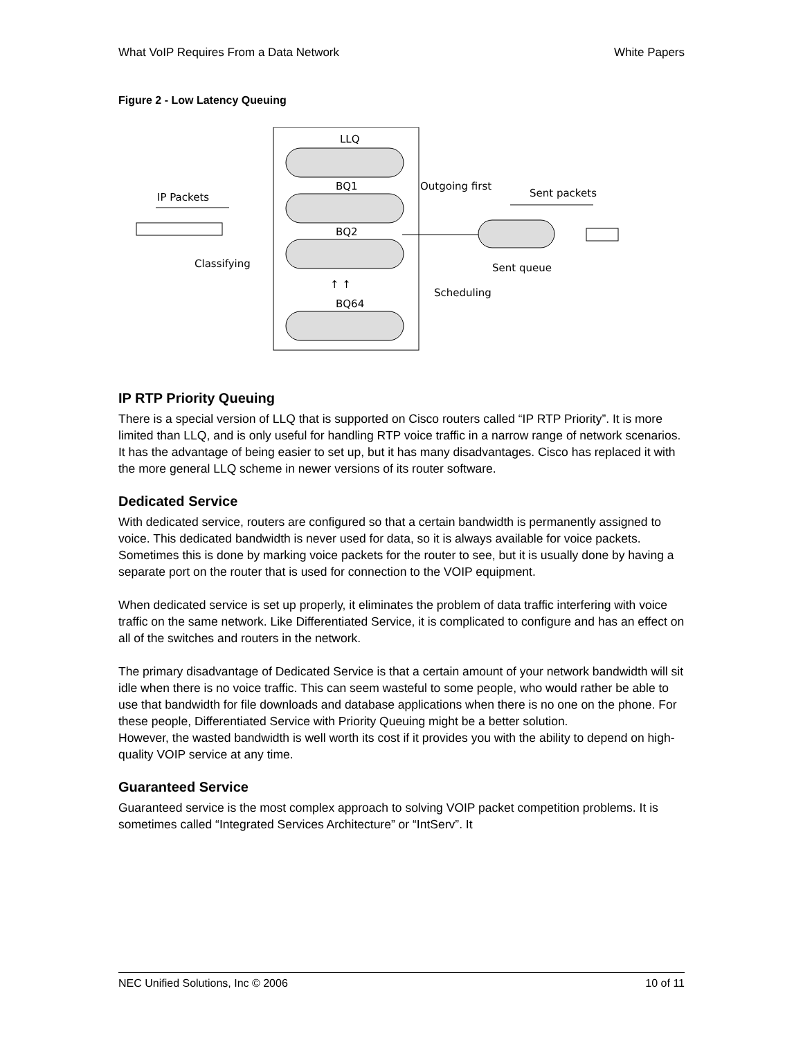What VoIP Requires From a Data Network White Papers
Figure 2 - Low Latency Queuing
LLQ
BQ1
BQ2
↑ ↑
BQ64
IP Packets
Classifying
Outgoing first
Sent packets
Sent queue
Scheduling
IP RTP Priority Queuing
There is a special version of LLQ that is supported on Cisco routers called “IP RTP Priority”. It is more limited than LLQ, and is only useful for handling RTP voice traffic in a narrow range of network scenarios. It has the advantage of being easier to set up, but it has many disadvantages. Cisco has replaced it with the more general LLQ scheme in newer versions of its router software.
Dedicated Service
With dedicated service, routers are configured so that a certain bandwidth is permanently assigned to voice. This dedicated bandwidth is never used for data, so it is always available for voice packets. Sometimes this is done by marking voice packets for the router to see, but it is usually done by having a separate port on the router that is used for connection to the VOIP equipment.
When dedicated service is set up properly, it eliminates the problem of data traffic interfering with voice traffic on the same network. Like Differentiated Service, it is complicated to configure and has an effect on all of the switches and routers in the network.
The primary disadvantage of Dedicated Service is that a certain amount of your network bandwidth will sit idle when there is no voice traffic. This can seem wasteful to some people, who would rather be able to use that bandwidth for file downloads and database applications when there is no one on the phone. For these people, Differentiated Service with Priority Queuing might be a better solution.
However, the wasted bandwidth is well worth its cost if it provides you with the ability to depend on high-quality VOIP service at any time.
Guaranteed Service
Guaranteed service is the most complex approach to solving VOIP packet competition problems. It is sometimes called “Integrated Services Architecture” or “IntServ”. It
NEC Unified Solutions, Inc © 2006 10 of 11